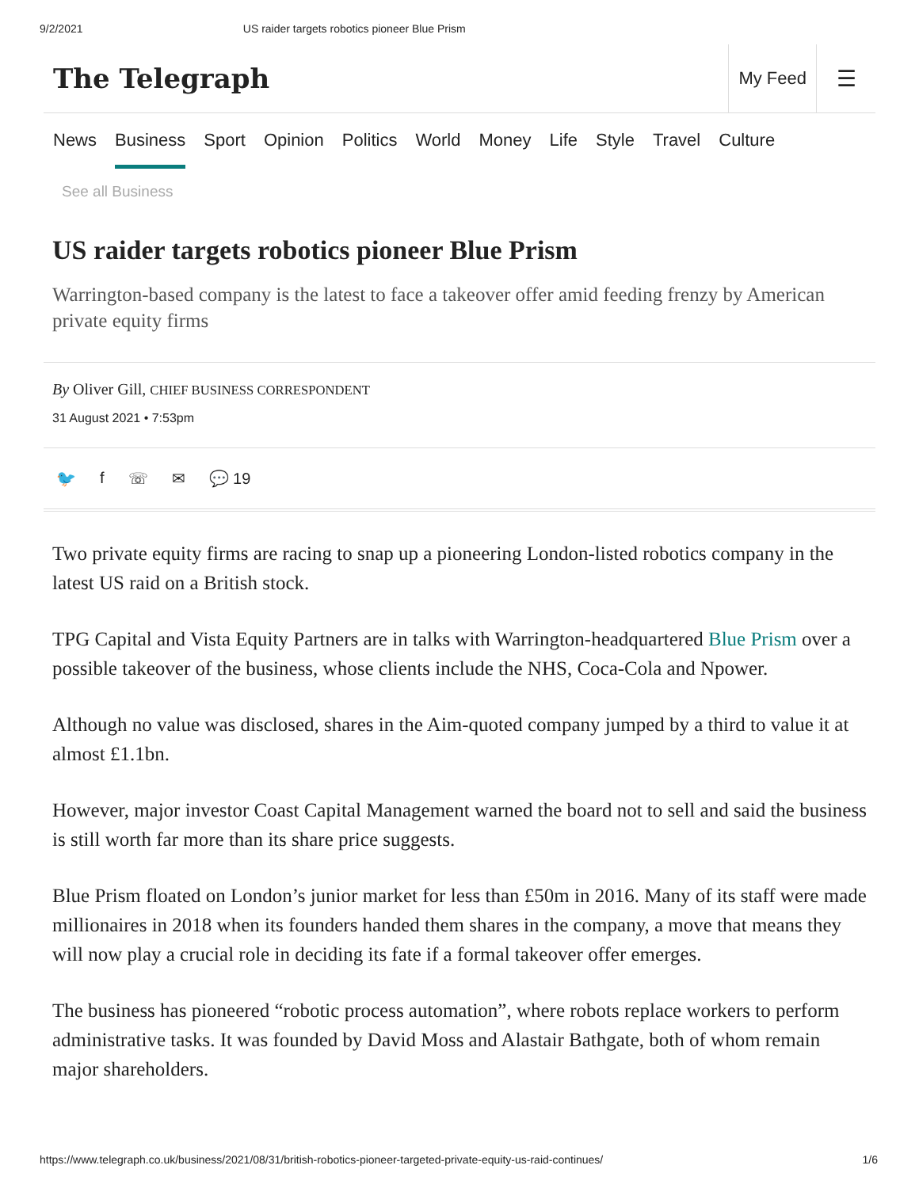9/2/2021 US raider targets robotics pioneer Blue Prism
The Telegraph
My Feed
☰
News Business Sport Opinion Politics World Money Life Style Travel Culture
See all Business
US raider targets robotics pioneer Blue Prism
Warrington-based company is the latest to face a takeover offer amid feeding frenzy by American private equity firms
By Oliver Gill, CHIEF BUSINESS CORRESPONDENT
31 August 2021 • 7:53pm
🐦 f ☏ ✉ 💬 19
Two private equity firms are racing to snap up a pioneering London-listed robotics company in the latest US raid on a British stock.
TPG Capital and Vista Equity Partners are in talks with Warrington-headquartered Blue Prism over a possible takeover of the business, whose clients include the NHS, Coca-Cola and Npower.
Although no value was disclosed, shares in the Aim-quoted company jumped by a third to value it at almost £1.1bn.
However, major investor Coast Capital Management warned the board not to sell and said the business is still worth far more than its share price suggests.
Blue Prism floated on London’s junior market for less than £50m in 2016. Many of its staff were made millionaires in 2018 when its founders handed them shares in the company, a move that means they will now play a crucial role in deciding its fate if a formal takeover offer emerges.
The business has pioneered “robotic process automation”, where robots replace workers to perform administrative tasks. It was founded by David Moss and Alastair Bathgate, both of whom remain major shareholders.
https://www.telegraph.co.uk/business/2021/08/31/british-robotics-pioneer-targeted-private-equity-us-raid-continues/ 1/6